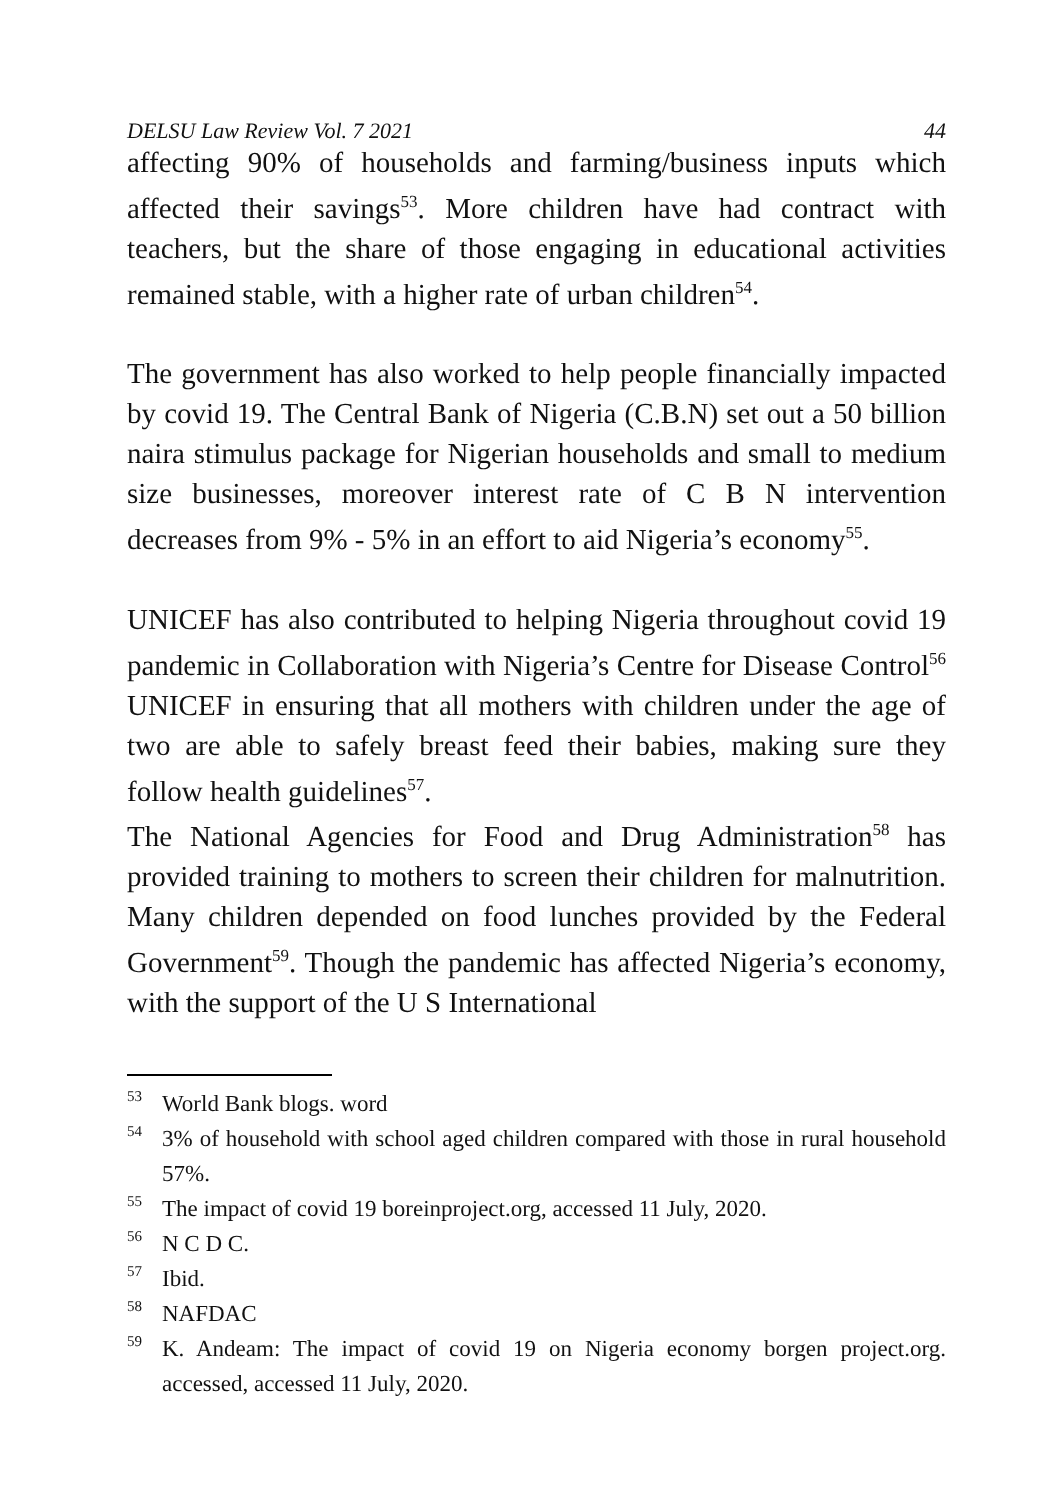DELSU Law Review Vol. 7 2021 44
affecting 90% of households and farming/business inputs which affected their savings<sup>53</sup>. More children have had contract with teachers, but the share of those engaging in educational activities remained stable, with a higher rate of urban children<sup>54</sup>.
The government has also worked to help people financially impacted by covid 19. The Central Bank of Nigeria (C.B.N) set out a 50 billion naira stimulus package for Nigerian households and small to medium size businesses, moreover interest rate of C B N intervention decreases from 9% - 5% in an effort to aid Nigeria’s economy<sup>55</sup>.
UNICEF has also contributed to helping Nigeria throughout covid 19 pandemic in Collaboration with Nigeria’s Centre for Disease Control<sup>56</sup> UNICEF in ensuring that all mothers with children under the age of two are able to safely breast feed their babies, making sure they follow health guidelines<sup>57</sup>.
The National Agencies for Food and Drug Administration<sup>58</sup> has provided training to mothers to screen their children for malnutrition. Many children depended on food lunches provided by the Federal Government<sup>59</sup>. Though the pandemic has affected Nigeria’s economy, with the support of the U S International
<sup>53</sup> World Bank blogs. word
<sup>54</sup> 3% of household with school aged children compared with those in rural household 57%.
<sup>55</sup> The impact of covid 19 boreinproject.org, accessed 11 July, 2020.
<sup>56</sup> N C D C.
<sup>57</sup> Ibid.
<sup>58</sup> NAFDAC
<sup>59</sup> K. Andeam: The impact of covid 19 on Nigeria economy borgen project.org. accessed, accessed 11 July, 2020.